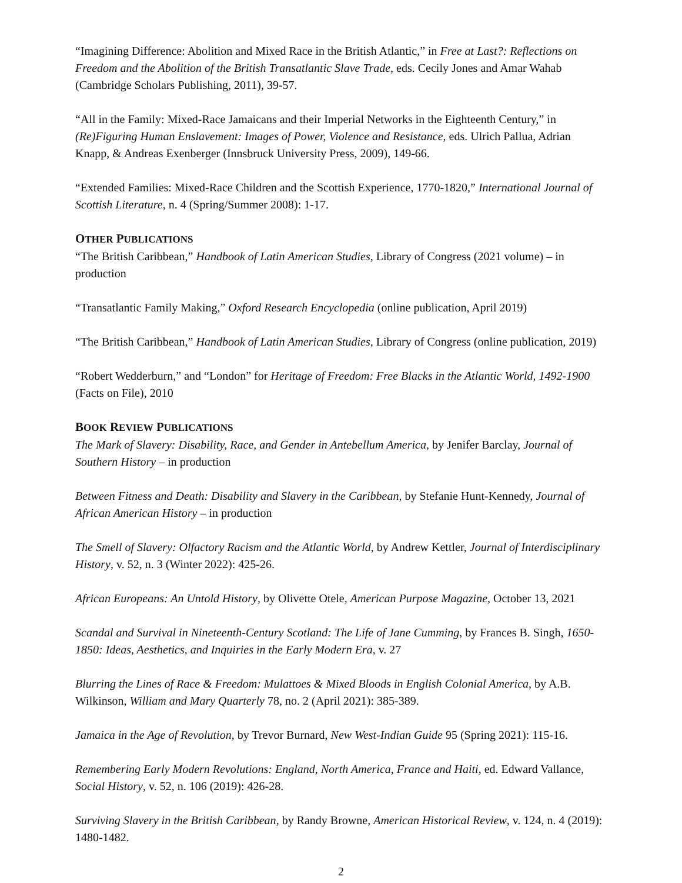“Imagining Difference: Abolition and Mixed Race in the British Atlantic,” in Free at Last?: Reflections on Freedom and the Abolition of the British Transatlantic Slave Trade, eds. Cecily Jones and Amar Wahab (Cambridge Scholars Publishing, 2011), 39-57.
“All in the Family: Mixed-Race Jamaicans and their Imperial Networks in the Eighteenth Century,” in (Re)Figuring Human Enslavement: Images of Power, Violence and Resistance, eds. Ulrich Pallua, Adrian Knapp, & Andreas Exenberger (Innsbruck University Press, 2009), 149-66.
“Extended Families: Mixed-Race Children and the Scottish Experience, 1770-1820,” International Journal of Scottish Literature, n. 4 (Spring/Summer 2008): 1-17.
OTHER PUBLICATIONS
“The British Caribbean,” Handbook of Latin American Studies, Library of Congress (2021 volume) – in production
“Transatlantic Family Making,” Oxford Research Encyclopedia (online publication, April 2019)
“The British Caribbean,” Handbook of Latin American Studies, Library of Congress (online publication, 2019)
“Robert Wedderburn,” and “London” for Heritage of Freedom: Free Blacks in the Atlantic World, 1492-1900 (Facts on File), 2010
BOOK REVIEW PUBLICATIONS
The Mark of Slavery: Disability, Race, and Gender in Antebellum America, by Jenifer Barclay, Journal of Southern History – in production
Between Fitness and Death: Disability and Slavery in the Caribbean, by Stefanie Hunt-Kennedy, Journal of African American History – in production
The Smell of Slavery: Olfactory Racism and the Atlantic World, by Andrew Kettler, Journal of Interdisciplinary History, v. 52, n. 3 (Winter 2022): 425-26.
African Europeans: An Untold History, by Olivette Otele, American Purpose Magazine, October 13, 2021
Scandal and Survival in Nineteenth-Century Scotland: The Life of Jane Cumming, by Frances B. Singh, 1650-1850: Ideas, Aesthetics, and Inquiries in the Early Modern Era, v. 27
Blurring the Lines of Race & Freedom: Mulattoes & Mixed Bloods in English Colonial America, by A.B. Wilkinson, William and Mary Quarterly 78, no. 2 (April 2021): 385-389.
Jamaica in the Age of Revolution, by Trevor Burnard, New West-Indian Guide 95 (Spring 2021): 115-16.
Remembering Early Modern Revolutions: England, North America, France and Haiti, ed. Edward Vallance, Social History, v. 52, n. 106 (2019): 426-28.
Surviving Slavery in the British Caribbean, by Randy Browne, American Historical Review, v. 124, n. 4 (2019): 1480-1482.
2